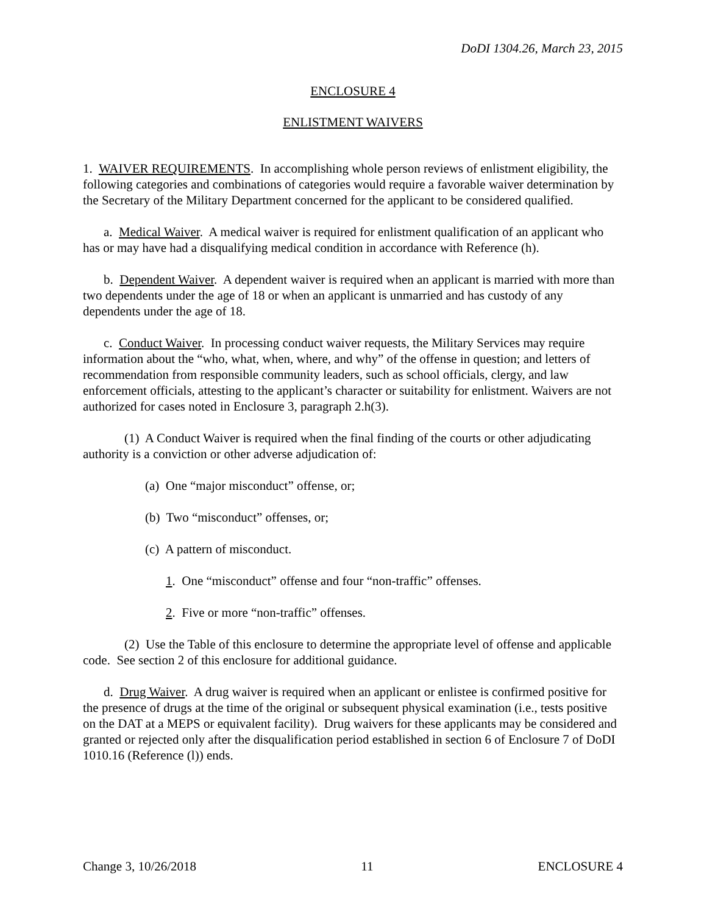DoDI 1304.26, March 23, 2015
ENCLOSURE 4
ENLISTMENT WAIVERS
1. WAIVER REQUIREMENTS. In accomplishing whole person reviews of enlistment eligibility, the following categories and combinations of categories would require a favorable waiver determination by the Secretary of the Military Department concerned for the applicant to be considered qualified.
a. Medical Waiver. A medical waiver is required for enlistment qualification of an applicant who has or may have had a disqualifying medical condition in accordance with Reference (h).
b. Dependent Waiver. A dependent waiver is required when an applicant is married with more than two dependents under the age of 18 or when an applicant is unmarried and has custody of any dependents under the age of 18.
c. Conduct Waiver. In processing conduct waiver requests, the Military Services may require information about the “who, what, when, where, and why” of the offense in question; and letters of recommendation from responsible community leaders, such as school officials, clergy, and law enforcement officials, attesting to the applicant’s character or suitability for enlistment. Waivers are not authorized for cases noted in Enclosure 3, paragraph 2.h(3).
(1) A Conduct Waiver is required when the final finding of the courts or other adjudicating authority is a conviction or other adverse adjudication of:
(a) One “major misconduct” offense, or;
(b) Two “misconduct” offenses, or;
(c) A pattern of misconduct.
1. One “misconduct” offense and four “non-traffic” offenses.
2. Five or more “non-traffic” offenses.
(2) Use the Table of this enclosure to determine the appropriate level of offense and applicable code. See section 2 of this enclosure for additional guidance.
d. Drug Waiver. A drug waiver is required when an applicant or enlistee is confirmed positive for the presence of drugs at the time of the original or subsequent physical examination (i.e., tests positive on the DAT at a MEPS or equivalent facility). Drug waivers for these applicants may be considered and granted or rejected only after the disqualification period established in section 6 of Enclosure 7 of DoDI 1010.16 (Reference (l)) ends.
Change 3, 10/26/2018 11 ENCLOSURE 4